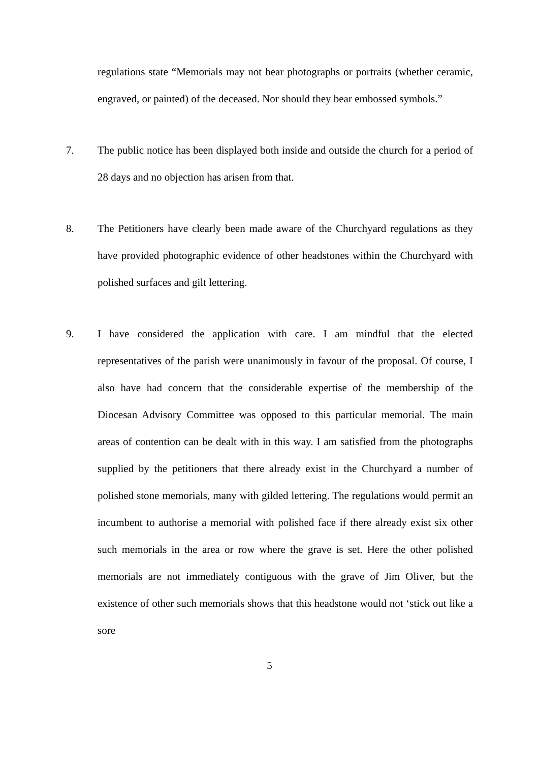regulations state “Memorials may not bear photographs or portraits (whether ceramic, engraved, or painted) of the deceased. Nor should they bear embossed symbols.”
7. The public notice has been displayed both inside and outside the church for a period of 28 days and no objection has arisen from that.
8. The Petitioners have clearly been made aware of the Churchyard regulations as they have provided photographic evidence of other headstones within the Churchyard with polished surfaces and gilt lettering.
9. I have considered the application with care. I am mindful that the elected representatives of the parish were unanimously in favour of the proposal. Of course, I also have had concern that the considerable expertise of the membership of the Diocesan Advisory Committee was opposed to this particular memorial. The main areas of contention can be dealt with in this way. I am satisfied from the photographs supplied by the petitioners that there already exist in the Churchyard a number of polished stone memorials, many with gilded lettering. The regulations would permit an incumbent to authorise a memorial with polished face if there already exist six other such memorials in the area or row where the grave is set. Here the other polished memorials are not immediately contiguous with the grave of Jim Oliver, but the existence of other such memorials shows that this headstone would not ‘stick out like a sore
5